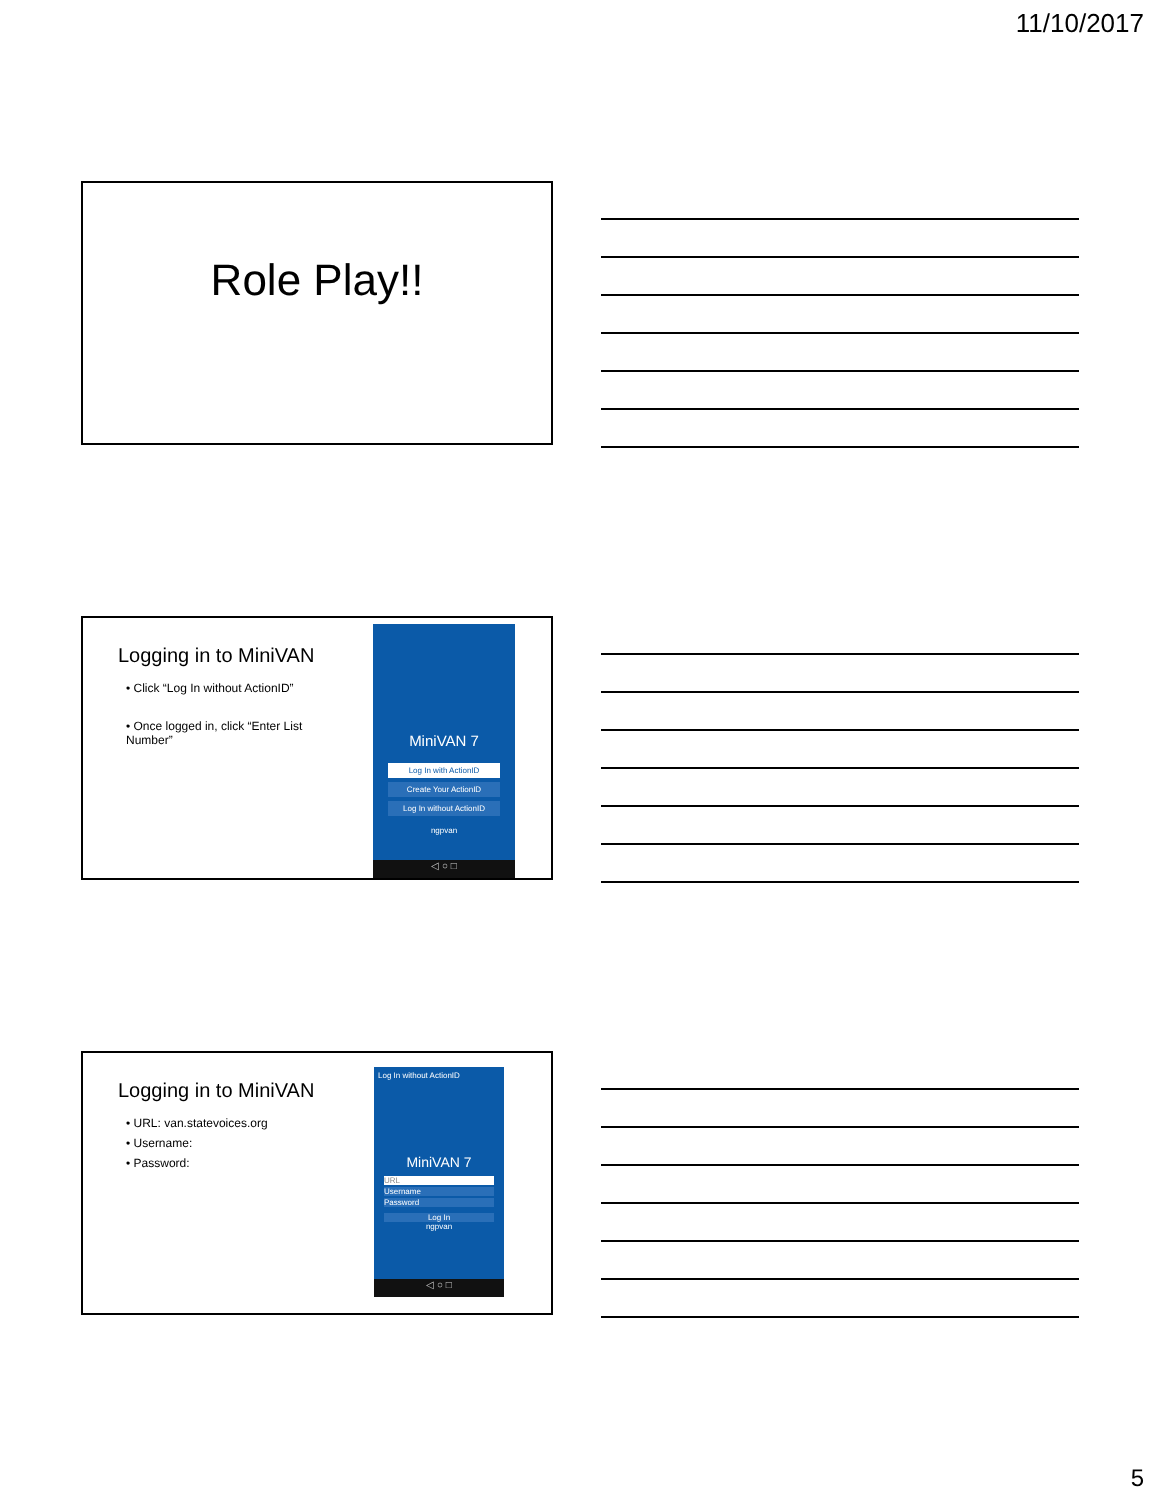11/10/2017
Role Play!!
Logging in to MiniVAN
• Click “Log In without ActionID”
• Once logged in, click “Enter List Number”
MiniVAN 7
Log In with ActionID
Create Your ActionID
Log In without ActionID
ngpvan
◁ ○ □
Logging in to MiniVAN
• URL: van.statevoices.org
• Username:
• Password:
Log In without ActionID
MiniVAN 7
URL
Username
Password
Log In
ngpvan
◁ ○ □
5